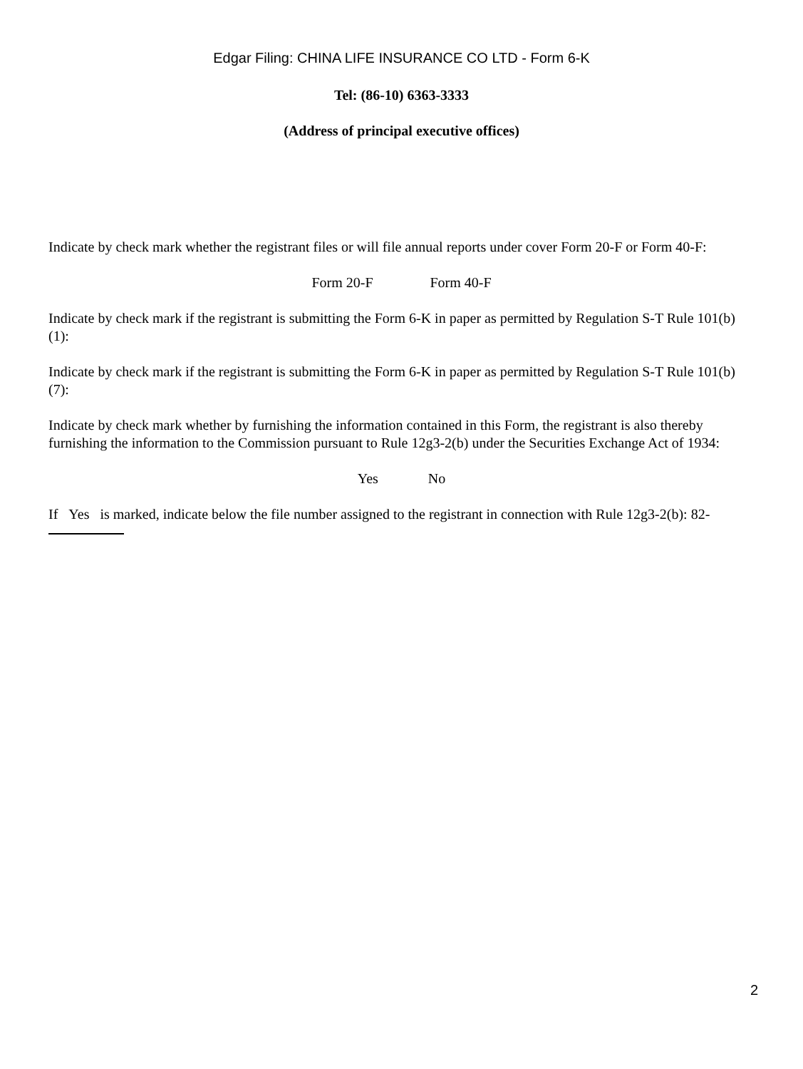Edgar Filing: CHINA LIFE INSURANCE CO LTD - Form 6-K
Tel: (86-10) 6363-3333
(Address of principal executive offices)
Indicate by check mark whether the registrant files or will file annual reports under cover Form 20-F or Form 40-F:
Form 20-F Form 40-F
Indicate by check mark if the registrant is submitting the Form 6-K in paper as permitted by Regulation S-T Rule 101(b)(1):
Indicate by check mark if the registrant is submitting the Form 6-K in paper as permitted by Regulation S-T Rule 101(b)(7):
Indicate by check mark whether by furnishing the information contained in this Form, the registrant is also thereby furnishing the information to the Commission pursuant to Rule 12g3-2(b) under the Securities Exchange Act of 1934:
Yes No
If Yes is marked, indicate below the file number assigned to the registrant in connection with Rule 12g3-2(b): 82-
2